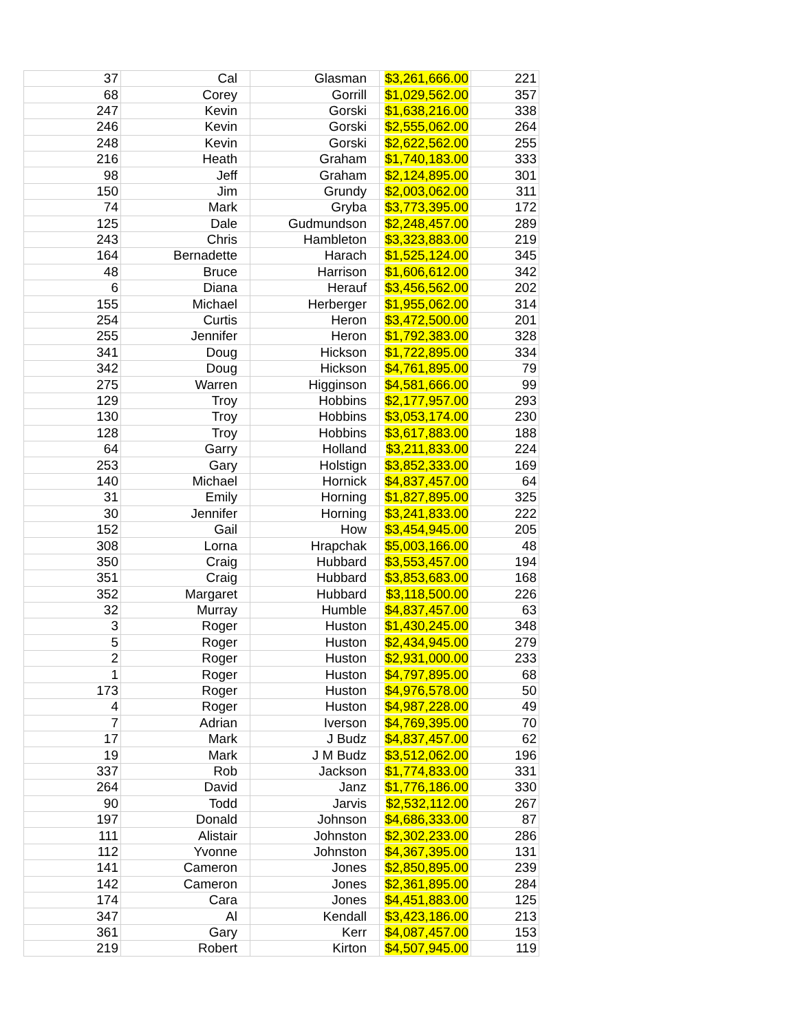| 37 | Cal | Glasman | $3,261,666.00 | 221 |
| 68 | Corey | Gorrill | $1,029,562.00 | 357 |
| 247 | Kevin | Gorski | $1,638,216.00 | 338 |
| 246 | Kevin | Gorski | $2,555,062.00 | 264 |
| 248 | Kevin | Gorski | $2,622,562.00 | 255 |
| 216 | Heath | Graham | $1,740,183.00 | 333 |
| 98 | Jeff | Graham | $2,124,895.00 | 301 |
| 150 | Jim | Grundy | $2,003,062.00 | 311 |
| 74 | Mark | Gryba | $3,773,395.00 | 172 |
| 125 | Dale | Gudmundson | $2,248,457.00 | 289 |
| 243 | Chris | Hambleton | $3,323,883.00 | 219 |
| 164 | Bernadette | Harach | $1,525,124.00 | 345 |
| 48 | Bruce | Harrison | $1,606,612.00 | 342 |
| 6 | Diana | Herauf | $3,456,562.00 | 202 |
| 155 | Michael | Herberger | $1,955,062.00 | 314 |
| 254 | Curtis | Heron | $3,472,500.00 | 201 |
| 255 | Jennifer | Heron | $1,792,383.00 | 328 |
| 341 | Doug | Hickson | $1,722,895.00 | 334 |
| 342 | Doug | Hickson | $4,761,895.00 | 79 |
| 275 | Warren | Higginson | $4,581,666.00 | 99 |
| 129 | Troy | Hobbins | $2,177,957.00 | 293 |
| 130 | Troy | Hobbins | $3,053,174.00 | 230 |
| 128 | Troy | Hobbins | $3,617,883.00 | 188 |
| 64 | Garry | Holland | $3,211,833.00 | 224 |
| 253 | Gary | Holstign | $3,852,333.00 | 169 |
| 140 | Michael | Hornick | $4,837,457.00 | 64 |
| 31 | Emily | Horning | $1,827,895.00 | 325 |
| 30 | Jennifer | Horning | $3,241,833.00 | 222 |
| 152 | Gail | How | $3,454,945.00 | 205 |
| 308 | Lorna | Hrapchak | $5,003,166.00 | 48 |
| 350 | Craig | Hubbard | $3,553,457.00 | 194 |
| 351 | Craig | Hubbard | $3,853,683.00 | 168 |
| 352 | Margaret | Hubbard | $3,118,500.00 | 226 |
| 32 | Murray | Humble | $4,837,457.00 | 63 |
| 3 | Roger | Huston | $1,430,245.00 | 348 |
| 5 | Roger | Huston | $2,434,945.00 | 279 |
| 2 | Roger | Huston | $2,931,000.00 | 233 |
| 1 | Roger | Huston | $4,797,895.00 | 68 |
| 173 | Roger | Huston | $4,976,578.00 | 50 |
| 4 | Roger | Huston | $4,987,228.00 | 49 |
| 7 | Adrian | Iverson | $4,769,395.00 | 70 |
| 17 | Mark | J Budz | $4,837,457.00 | 62 |
| 19 | Mark | J M Budz | $3,512,062.00 | 196 |
| 337 | Rob | Jackson | $1,774,833.00 | 331 |
| 264 | David | Janz | $1,776,186.00 | 330 |
| 90 | Todd | Jarvis | $2,532,112.00 | 267 |
| 197 | Donald | Johnson | $4,686,333.00 | 87 |
| 111 | Alistair | Johnston | $2,302,233.00 | 286 |
| 112 | Yvonne | Johnston | $4,367,395.00 | 131 |
| 141 | Cameron | Jones | $2,850,895.00 | 239 |
| 142 | Cameron | Jones | $2,361,895.00 | 284 |
| 174 | Cara | Jones | $4,451,883.00 | 125 |
| 347 | Al | Kendall | $3,423,186.00 | 213 |
| 361 | Gary | Kerr | $4,087,457.00 | 153 |
| 219 | Robert | Kirton | $4,507,945.00 | 119 |